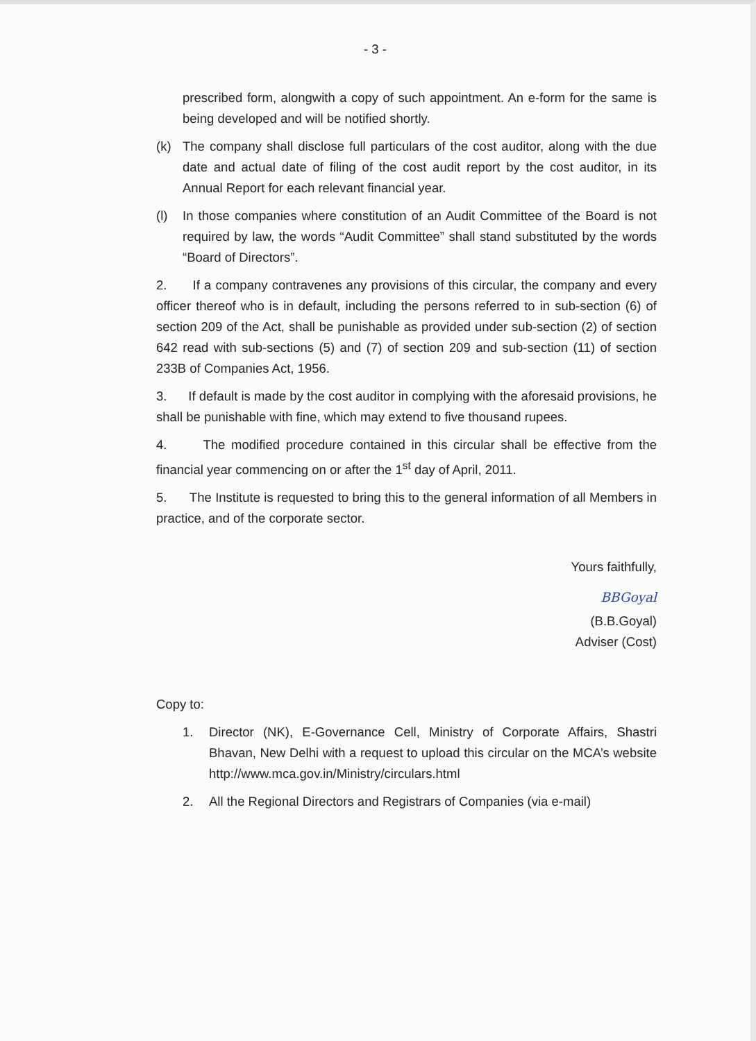- 3 -
prescribed form, alongwith a copy of such appointment. An e-form for the same is being developed and will be notified shortly.
(k) The company shall disclose full particulars of the cost auditor, along with the due date and actual date of filing of the cost audit report by the cost auditor, in its Annual Report for each relevant financial year.
(l) In those companies where constitution of an Audit Committee of the Board is not required by law, the words “Audit Committee” shall stand substituted by the words “Board of Directors”.
2. If a company contravenes any provisions of this circular, the company and every officer thereof who is in default, including the persons referred to in sub-section (6) of section 209 of the Act, shall be punishable as provided under sub-section (2) of section 642 read with sub-sections (5) and (7) of section 209 and sub-section (11) of section 233B of Companies Act, 1956.
3. If default is made by the cost auditor in complying with the aforesaid provisions, he shall be punishable with fine, which may extend to five thousand rupees.
4. The modified procedure contained in this circular shall be effective from the financial year commencing on or after the 1<sup>st</sup> day of April, 2011.
5. The Institute is requested to bring this to the general information of all Members in practice, and of the corporate sector.
Yours faithfully,
BBGoyal
(B.B.Goyal)
Adviser (Cost)
Copy to:
1. Director (NK), E-Governance Cell, Ministry of Corporate Affairs, Shastri Bhavan, New Delhi with a request to upload this circular on the MCA’s website http://www.mca.gov.in/Ministry/circulars.html
2. All the Regional Directors and Registrars of Companies (via e-mail)